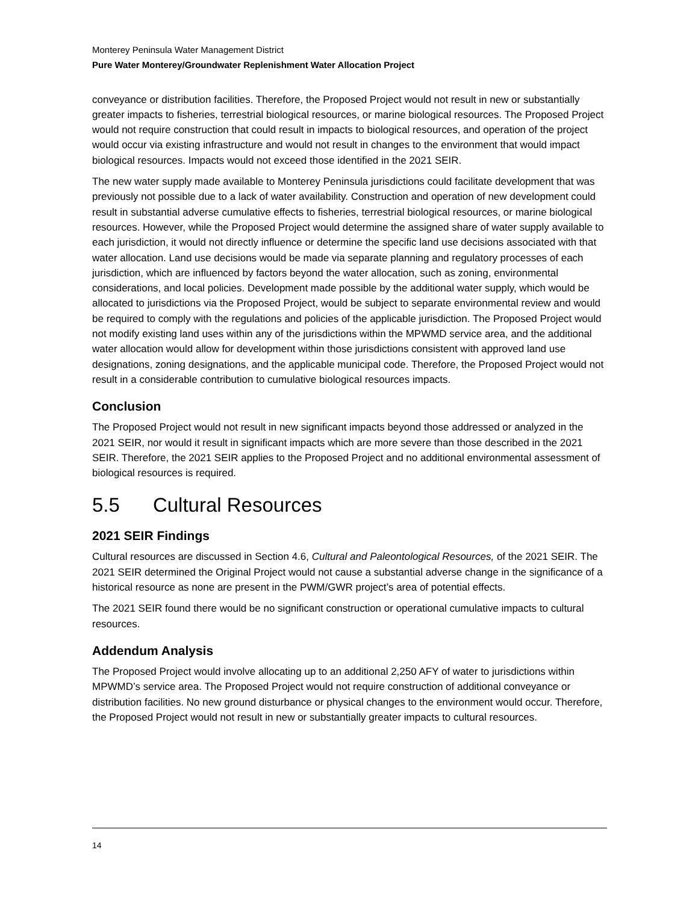Monterey Peninsula Water Management District
Pure Water Monterey/Groundwater Replenishment Water Allocation Project
conveyance or distribution facilities. Therefore, the Proposed Project would not result in new or substantially greater impacts to fisheries, terrestrial biological resources, or marine biological resources. The Proposed Project would not require construction that could result in impacts to biological resources, and operation of the project would occur via existing infrastructure and would not result in changes to the environment that would impact biological resources. Impacts would not exceed those identified in the 2021 SEIR.
The new water supply made available to Monterey Peninsula jurisdictions could facilitate development that was previously not possible due to a lack of water availability. Construction and operation of new development could result in substantial adverse cumulative effects to fisheries, terrestrial biological resources, or marine biological resources. However, while the Proposed Project would determine the assigned share of water supply available to each jurisdiction, it would not directly influence or determine the specific land use decisions associated with that water allocation. Land use decisions would be made via separate planning and regulatory processes of each jurisdiction, which are influenced by factors beyond the water allocation, such as zoning, environmental considerations, and local policies. Development made possible by the additional water supply, which would be allocated to jurisdictions via the Proposed Project, would be subject to separate environmental review and would be required to comply with the regulations and policies of the applicable jurisdiction. The Proposed Project would not modify existing land uses within any of the jurisdictions within the MPWMD service area, and the additional water allocation would allow for development within those jurisdictions consistent with approved land use designations, zoning designations, and the applicable municipal code. Therefore, the Proposed Project would not result in a considerable contribution to cumulative biological resources impacts.
Conclusion
The Proposed Project would not result in new significant impacts beyond those addressed or analyzed in the 2021 SEIR, nor would it result in significant impacts which are more severe than those described in the 2021 SEIR. Therefore, the 2021 SEIR applies to the Proposed Project and no additional environmental assessment of biological resources is required.
5.5 Cultural Resources
2021 SEIR Findings
Cultural resources are discussed in Section 4.6, Cultural and Paleontological Resources, of the 2021 SEIR. The 2021 SEIR determined the Original Project would not cause a substantial adverse change in the significance of a historical resource as none are present in the PWM/GWR project’s area of potential effects.
The 2021 SEIR found there would be no significant construction or operational cumulative impacts to cultural resources.
Addendum Analysis
The Proposed Project would involve allocating up to an additional 2,250 AFY of water to jurisdictions within MPWMD’s service area. The Proposed Project would not require construction of additional conveyance or distribution facilities. No new ground disturbance or physical changes to the environment would occur. Therefore, the Proposed Project would not result in new or substantially greater impacts to cultural resources.
14